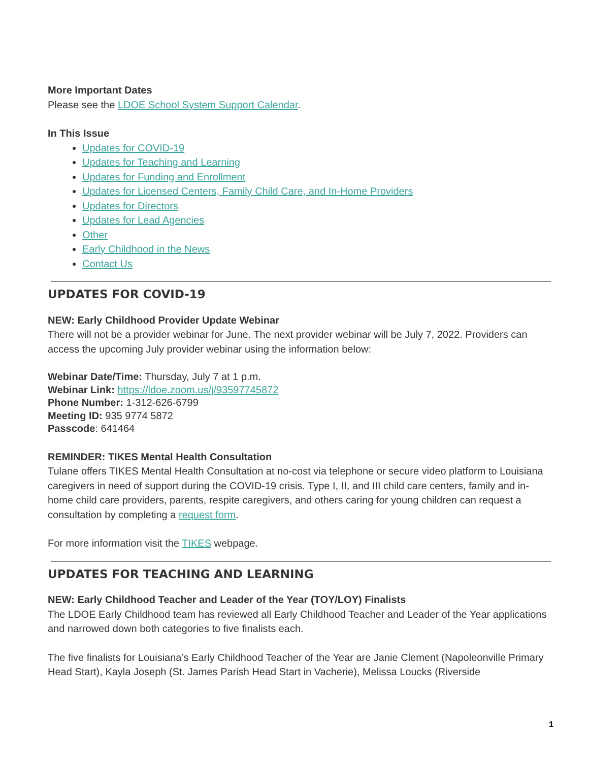More Important Dates
Please see the LDOE School System Support Calendar.
In This Issue
Updates for COVID-19
Updates for Teaching and Learning
Updates for Funding and Enrollment
Updates for Licensed Centers, Family Child Care, and In-Home Providers
Updates for Directors
Updates for Lead Agencies
Other
Early Childhood in the News
Contact Us
UPDATES FOR COVID-19
NEW: Early Childhood Provider Update Webinar
There will not be a provider webinar for June. The next provider webinar will be July 7, 2022. Providers can access the upcoming July provider webinar using the information below:
Webinar Date/Time: Thursday, July 7 at 1 p.m.
Webinar Link: https://ldoe.zoom.us/j/93597745872
Phone Number: 1-312-626-6799
Meeting ID: 935 9774 5872
Passcode: 641464
REMINDER: TIKES Mental Health Consultation
Tulane offers TIKES Mental Health Consultation at no-cost via telephone or secure video platform to Louisiana caregivers in need of support during the COVID-19 crisis. Type I, II, and III child care centers, family and in-home child care providers, parents, respite caregivers, and others caring for young children can request a consultation by completing a request form.
For more information visit the TIKES webpage.
UPDATES FOR TEACHING AND LEARNING
NEW: Early Childhood Teacher and Leader of the Year (TOY/LOY) Finalists
The LDOE Early Childhood team has reviewed all Early Childhood Teacher and Leader of the Year applications and narrowed down both categories to five finalists each.
The five finalists for Louisiana’s Early Childhood Teacher of the Year are Janie Clement (Napoleonville Primary Head Start), Kayla Joseph (St. James Parish Head Start in Vacherie), Melissa Loucks (Riverside
1